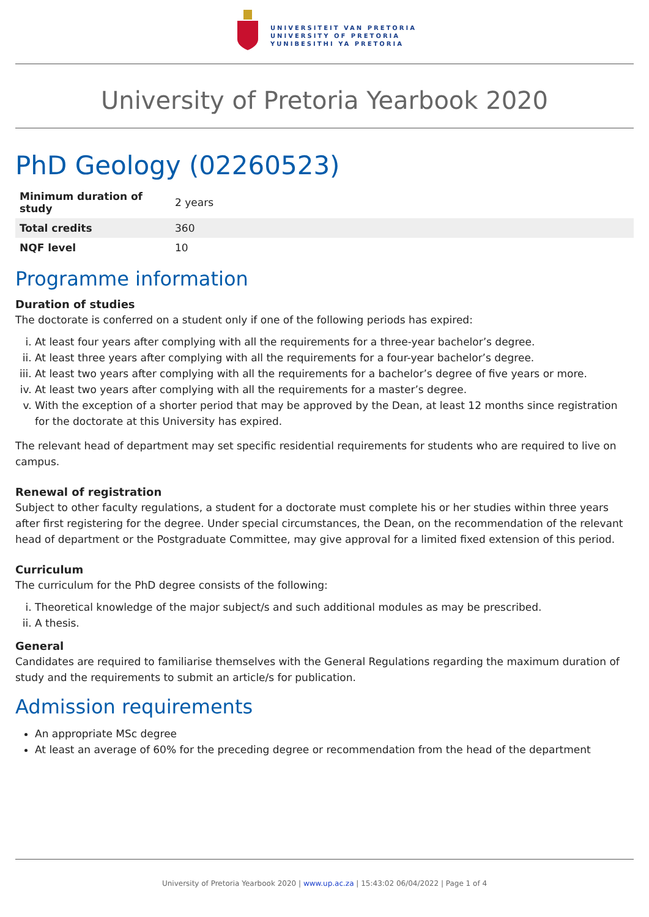UNIVERSITEIT VAN PRETORIA
UNIVERSITY OF PRETORIA
YUNIBESITHI YA PRETORIA
University of Pretoria Yearbook 2020
PhD Geology (02260523)
| Minimum duration of study | 2 years |
| Total credits | 360 |
| NQF level | 10 |
Programme information
Duration of studies
The doctorate is conferred on a student only if one of the following periods has expired:
i. At least four years after complying with all the requirements for a three-year bachelor’s degree.
ii. At least three years after complying with all the requirements for a four-year bachelor’s degree.
iii. At least two years after complying with all the requirements for a bachelor’s degree of five years or more.
iv. At least two years after complying with all the requirements for a master’s degree.
v. With the exception of a shorter period that may be approved by the Dean, at least 12 months since registration for the doctorate at this University has expired.
The relevant head of department may set specific residential requirements for students who are required to live on campus.
Renewal of registration
Subject to other faculty regulations, a student for a doctorate must complete his or her studies within three years after first registering for the degree. Under special circumstances, the Dean, on the recommendation of the relevant head of department or the Postgraduate Committee, may give approval for a limited fixed extension of this period.
Curriculum
The curriculum for the PhD degree consists of the following:
i. Theoretical knowledge of the major subject/s and such additional modules as may be prescribed.
ii. A thesis.
General
Candidates are required to familiarise themselves with the General Regulations regarding the maximum duration of study and the requirements to submit an article/s for publication.
Admission requirements
An appropriate MSc degree
At least an average of 60% for the preceding degree or recommendation from the head of the department
University of Pretoria Yearbook 2020 | www.up.ac.za | 15:43:02 06/04/2022 | Page 1 of 4